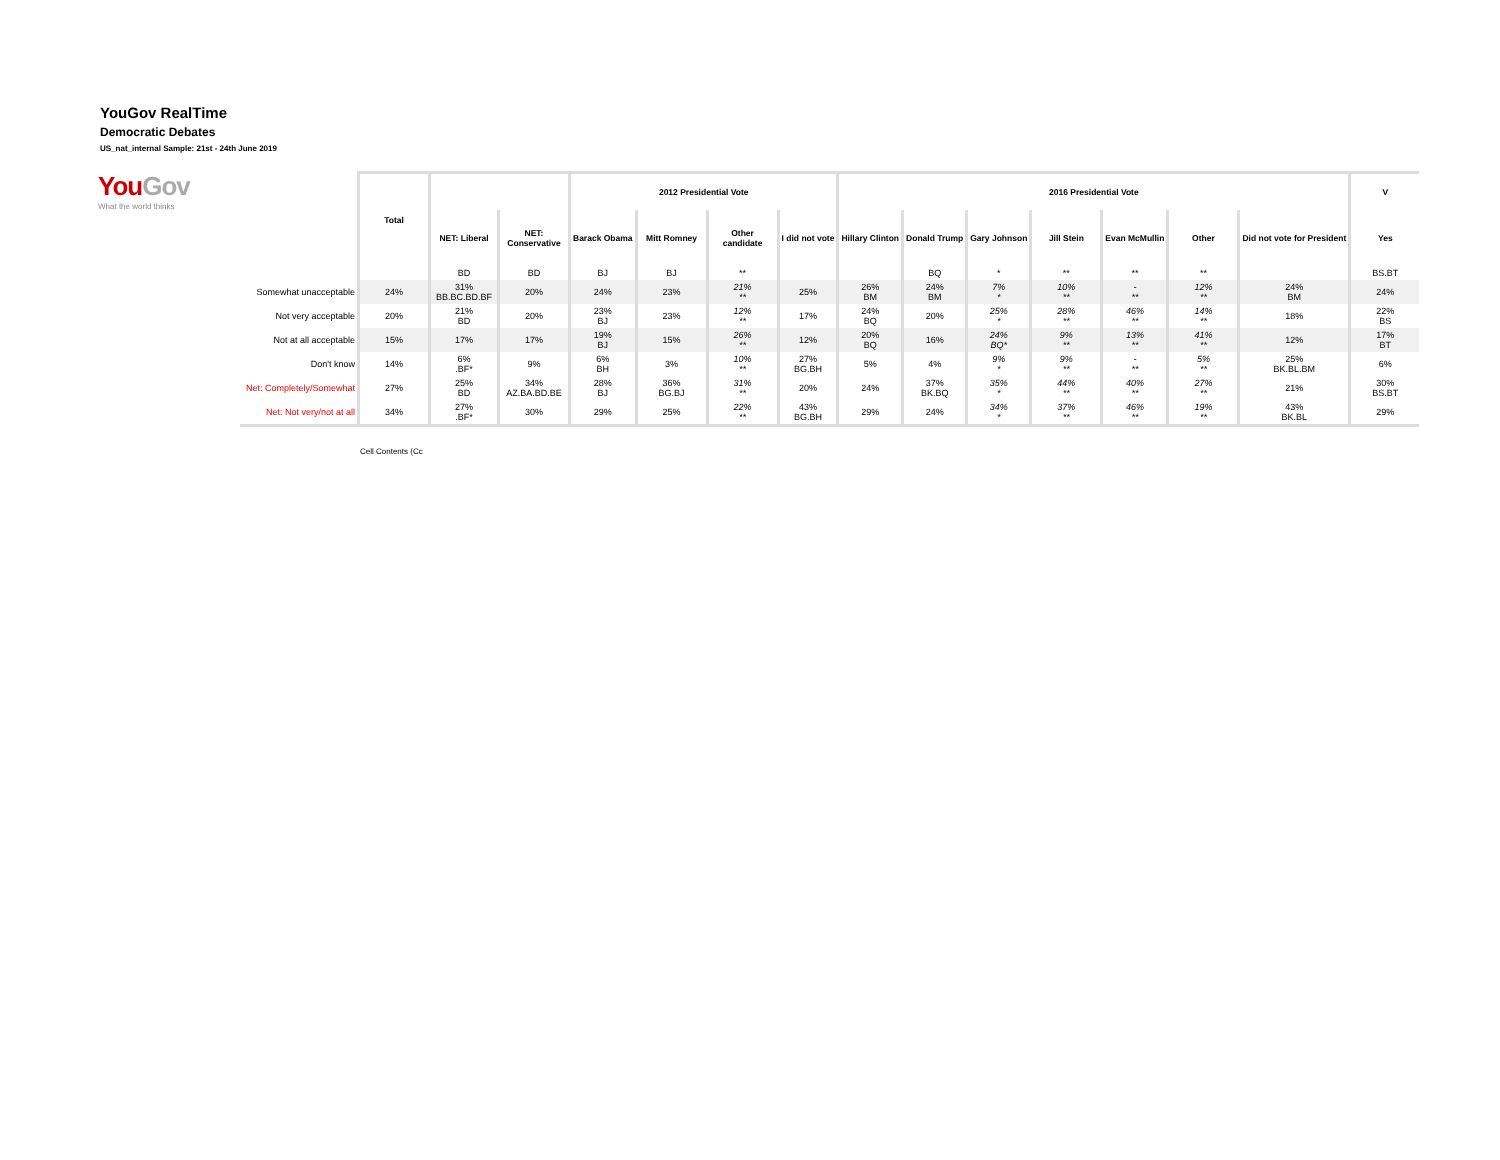YouGov RealTime
Democratic Debates
US_nat_internal Sample: 21st - 24th June 2019
YouGov
What the world thinks
| | Total | | | 2012 Presidential Vote | | | | 2016 Presidential Vote | | | | | | | V |
| | | NET: Liberal | NET: Conservative | Barack Obama | Mitt Romney | Other candidate | I did not vote | Hillary Clinton | Donald Trump | Gary Johnson | Jill Stein | Evan McMullin | Other | Did not vote for President | Yes |
| | | BD | BD | BJ | BJ | ** | | | BQ | * | ** | ** | ** | | BS.BT |
| Somewhat unacceptable | 24% | 31% BB.BC.BD.BF | 20% | 24% | 23% | 21% ** | 25% | 26% BM | 24% BM | 7% * | 10% ** | - ** | 12% ** | 24% BM | 24% |
| Not very acceptable | 20% | 21% BD | 20% | 23% BJ | 23% | 12% ** | 17% | 24% BQ | 20% | 25% * | 28% ** | 46% ** | 14% ** | 18% | 22% BS |
| Not at all acceptable | 15% | 17% | 17% | 19% BJ | 15% | 26% ** | 12% | 20% BQ | 16% | 24% BQ* | 9% ** | 13% ** | 41% ** | 12% | 17% BT |
| Don't know | 14% | 6% .BF* | 9% | 6% BH | 3% | 10% ** | 27% BG.BH | 5% | 4% | 9% * | 9% ** | - ** | 5% ** | 25% BK.BL.BM | 6% |
| Net: Completely/Somewhat | 27% | 25% BD | 34% AZ.BA.BD.BE | 28% BJ | 36% BG.BJ | 31% ** | 20% | 24% | 37% BK.BQ | 35% * | 44% ** | 40% ** | 27% ** | 21% | 30% BS.BT |
| Net: Not very/not at all | 34% | 27% .BF* | 30% | 29% | 25% | 22% ** | 43% BG.BH | 29% | 24% | 34% * | 37% ** | 46% ** | 19% ** | 43% BK.BL | 29% |
Cell Contents (Cc